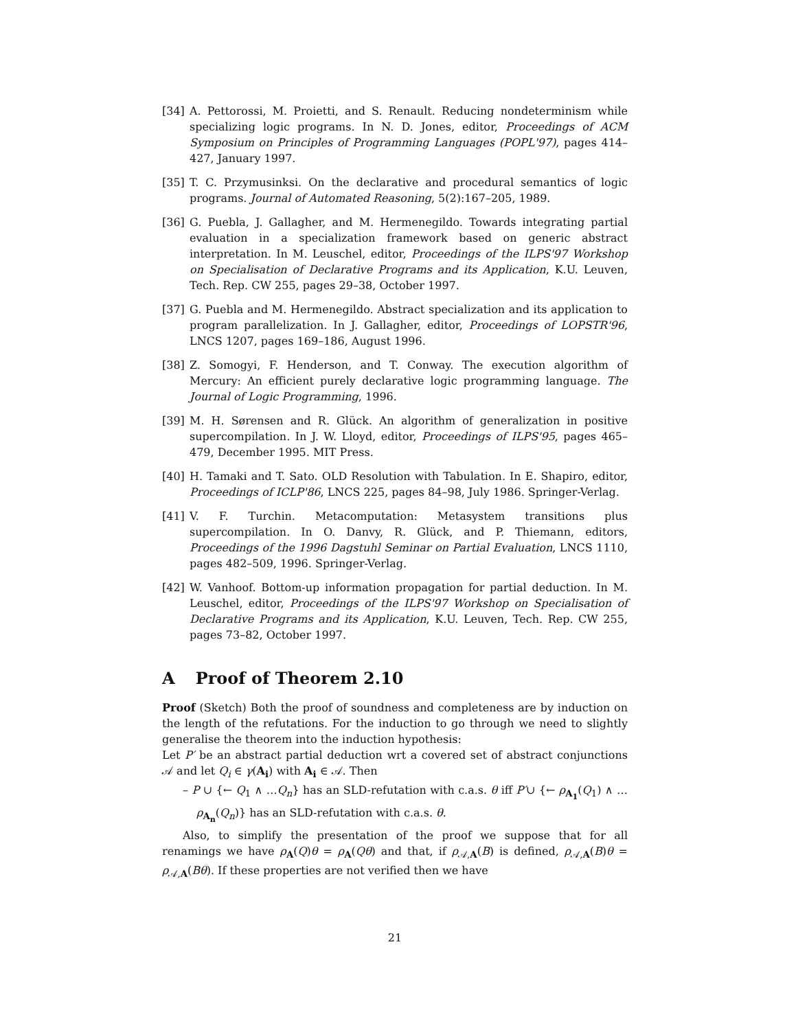[34] A. Pettorossi, M. Proietti, and S. Renault. Reducing nondeterminism while specializing logic programs. In N. D. Jones, editor, Proceedings of ACM Symposium on Principles of Programming Languages (POPL'97), pages 414–427, January 1997.
[35] T. C. Przymusinksi. On the declarative and procedural semantics of logic programs. Journal of Automated Reasoning, 5(2):167–205, 1989.
[36] G. Puebla, J. Gallagher, and M. Hermenegildo. Towards integrating partial evaluation in a specialization framework based on generic abstract interpretation. In M. Leuschel, editor, Proceedings of the ILPS'97 Workshop on Specialisation of Declarative Programs and its Application, K.U. Leuven, Tech. Rep. CW 255, pages 29–38, October 1997.
[37] G. Puebla and M. Hermenegildo. Abstract specialization and its application to program parallelization. In J. Gallagher, editor, Proceedings of LOPSTR'96, LNCS 1207, pages 169–186, August 1996.
[38] Z. Somogyi, F. Henderson, and T. Conway. The execution algorithm of Mercury: An efficient purely declarative logic programming language. The Journal of Logic Programming, 1996.
[39] M. H. Sørensen and R. Glück. An algorithm of generalization in positive supercompilation. In J. W. Lloyd, editor, Proceedings of ILPS'95, pages 465–479, December 1995. MIT Press.
[40] H. Tamaki and T. Sato. OLD Resolution with Tabulation. In E. Shapiro, editor, Proceedings of ICLP'86, LNCS 225, pages 84–98, July 1986. Springer-Verlag.
[41] V. F. Turchin. Metacomputation: Metasystem transitions plus supercompilation. In O. Danvy, R. Glück, and P. Thiemann, editors, Proceedings of the 1996 Dagstuhl Seminar on Partial Evaluation, LNCS 1110, pages 482–509, 1996. Springer-Verlag.
[42] W. Vanhoof. Bottom-up information propagation for partial deduction. In M. Leuschel, editor, Proceedings of the ILPS'97 Workshop on Specialisation of Declarative Programs and its Application, K.U. Leuven, Tech. Rep. CW 255, pages 73–82, October 1997.
A Proof of Theorem 2.10
Proof (Sketch) Both the proof of soundness and completeness are by induction on the length of the refutations. For the induction to go through we need to slightly generalise the theorem into the induction hypothesis:
Let P′ be an abstract partial deduction wrt a covered set of abstract conjunctions 𝒜 and let Q<sub>i</sub> ∈ γ(A<sub>i</sub>) with A<sub>i</sub> ∈ 𝒜. Then
– P ∪ {← Q<sub>1</sub> ∧ …Q<sub>n</sub>} has an SLD-refutation with c.a.s. θ iff P′∪ {← ρ<sub>A<sub>1</sub></sub>(Q<sub>1</sub>) ∧ …ρ<sub>A<sub>n</sub></sub>(Q<sub>n</sub>)} has an SLD-refutation with c.a.s. θ.
Also, to simplify the presentation of the proof we suppose that for all renamings we have ρ<sub>A</sub>(Q)θ = ρ<sub>A</sub>(Qθ) and that, if ρ<sub>𝒜,A</sub>(B) is defined, ρ<sub>𝒜,A</sub>(B)θ = ρ<sub>𝒜,A</sub>(Bθ). If these properties are not verified then we have
21